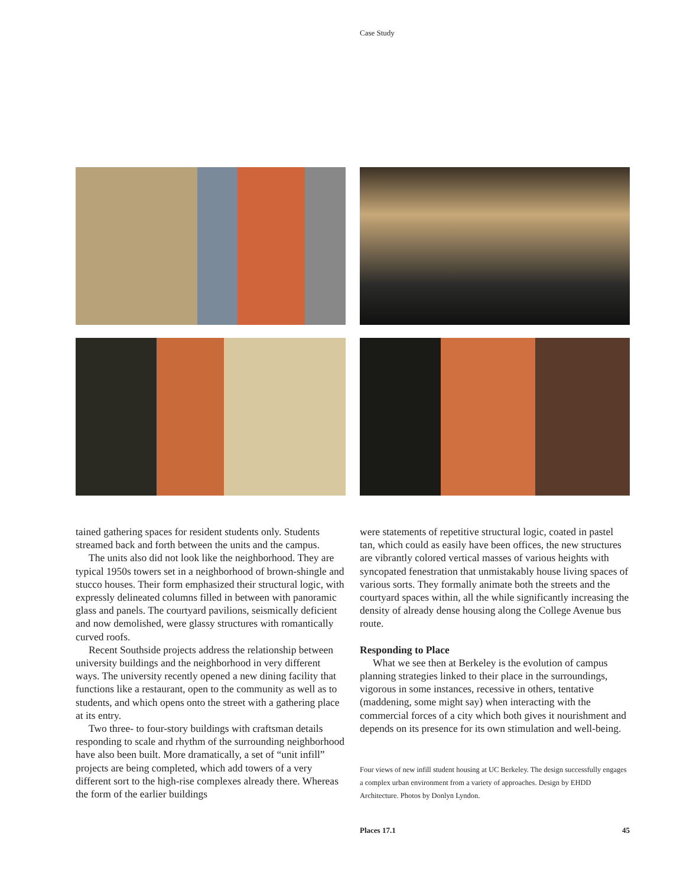Case Study
tained gathering spaces for resident students only. Students streamed back and forth between the units and the campus.
The units also did not look like the neighborhood. They are typical 1950s towers set in a neighborhood of brown-shingle and stucco houses. Their form emphasized their structural logic, with expressly delineated columns filled in between with panoramic glass and panels. The courtyard pavilions, seismically deficient and now demolished, were glassy structures with romantically curved roofs.
Recent Southside projects address the relationship between university buildings and the neighborhood in very different ways. The university recently opened a new dining facility that functions like a restaurant, open to the community as well as to students, and which opens onto the street with a gathering place at its entry.
Two three- to four-story buildings with craftsman details responding to scale and rhythm of the surrounding neighborhood have also been built. More dramatically, a set of “unit infill” projects are being completed, which add towers of a very different sort to the high-rise complexes already there. Whereas the form of the earlier buildings
were statements of repetitive structural logic, coated in pastel tan, which could as easily have been offices, the new structures are vibrantly colored vertical masses of various heights with syncopated fenestration that unmistakably house living spaces of various sorts. They formally animate both the streets and the courtyard spaces within, all the while significantly increasing the density of already dense housing along the College Avenue bus route.
Responding to Place
What we see then at Berkeley is the evolution of campus planning strategies linked to their place in the surroundings, vigorous in some instances, recessive in others, tentative (maddening, some might say) when interacting with the commercial forces of a city which both gives it nourishment and depends on its presence for its own stimulation and well-being.
Four views of new infill student housing at UC Berkeley. The design successfully engages a complex urban environment from a variety of approaches. Design by EHDD Architecture. Photos by Donlyn Lyndon.
Places 17.1 45